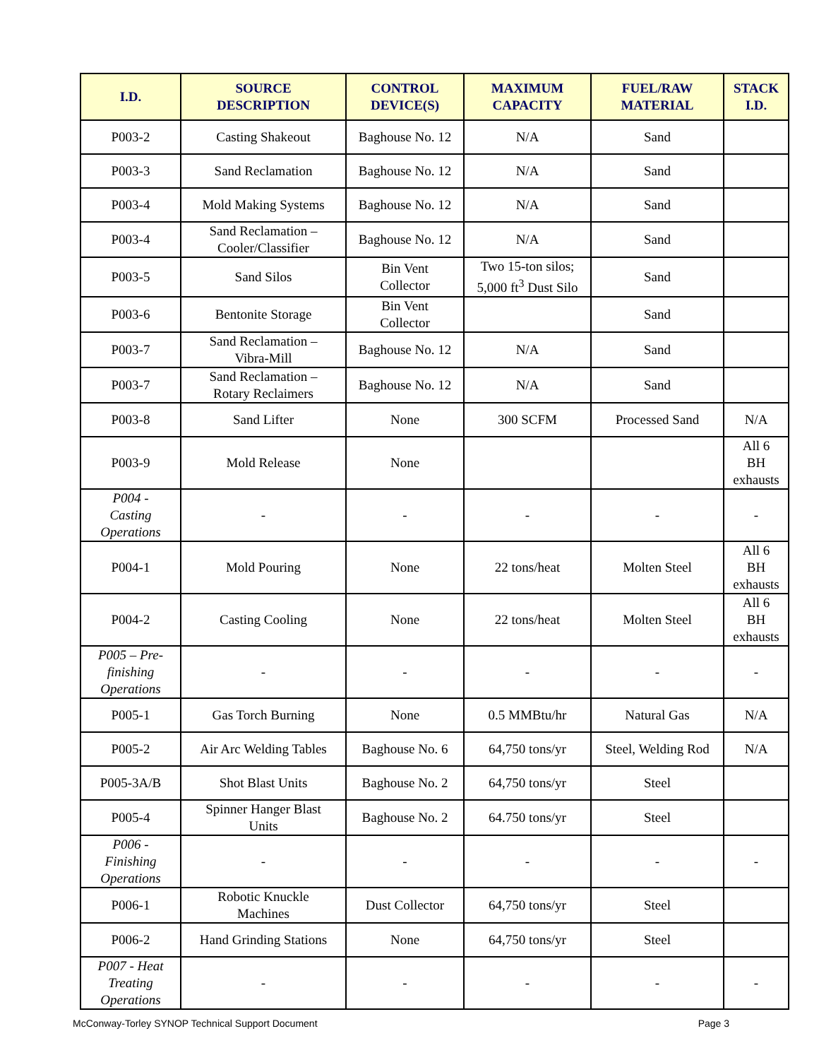| I.D. | SOURCE DESCRIPTION | CONTROL DEVICE(S) | MAXIMUM CAPACITY | FUEL/RAW MATERIAL | STACK I.D. |
| --- | --- | --- | --- | --- | --- |
| P003-2 | Casting Shakeout | Baghouse No. 12 | N/A | Sand | |
| P003-3 | Sand Reclamation | Baghouse No. 12 | N/A | Sand | |
| P003-4 | Mold Making Systems | Baghouse No. 12 | N/A | Sand | |
| P003-4 | Sand Reclamation – Cooler/Classifier | Baghouse No. 12 | N/A | Sand | |
| P003-5 | Sand Silos | Bin Vent Collector | Two 15-ton silos; 5,000 ft<sup>3</sup> Dust Silo | Sand | |
| P003-6 | Bentonite Storage | Bin Vent Collector | | Sand | |
| P003-7 | Sand Reclamation – Vibra-Mill | Baghouse No. 12 | N/A | Sand | |
| P003-7 | Sand Reclamation – Rotary Reclaimers | Baghouse No. 12 | N/A | Sand | |
| P003-8 | Sand Lifter | None | 300 SCFM | Processed Sand | N/A |
| P003-9 | Mold Release | None | | | All 6 BH exhausts |
| P004 - Casting Operations | - | - | - | - | - |
| P004-1 | Mold Pouring | None | 22 tons/heat | Molten Steel | All 6 BH exhausts |
| P004-2 | Casting Cooling | None | 22 tons/heat | Molten Steel | All 6 BH exhausts |
| P005 – Pre- finishing Operations | - | - | - | - | - |
| P005-1 | Gas Torch Burning | None | 0.5 MMBtu/hr | Natural Gas | N/A |
| P005-2 | Air Arc Welding Tables | Baghouse No. 6 | 64,750 tons/yr | Steel, Welding Rod | N/A |
| P005-3A/B | Shot Blast Units | Baghouse No. 2 | 64,750 tons/yr | Steel | |
| P005-4 | Spinner Hanger Blast Units | Baghouse No. 2 | 64.750 tons/yr | Steel | |
| P006 - Finishing Operations | - | - | - | - | - |
| P006-1 | Robotic Knuckle Machines | Dust Collector | 64,750 tons/yr | Steel | |
| P006-2 | Hand Grinding Stations | None | 64,750 tons/yr | Steel | |
| P007 - Heat Treating Operations | - | - | - | - | - |
McConway-Torley SYNOP Technical Support Document Page 3